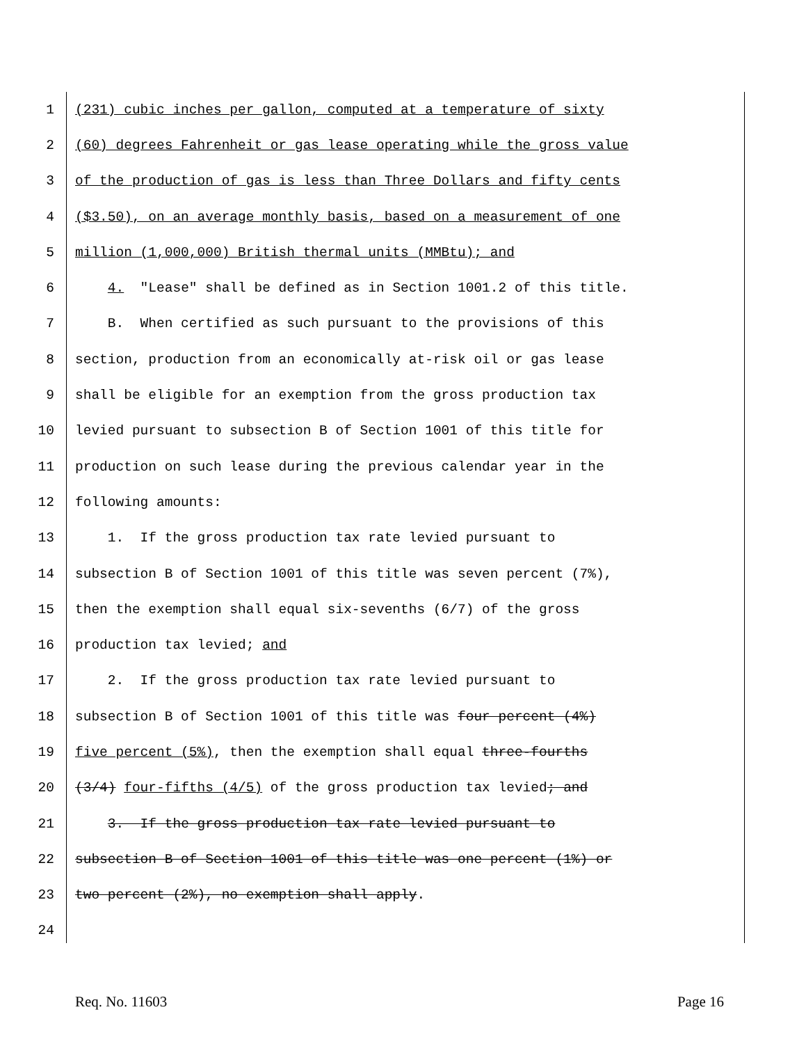1 (231) cubic inches per gallon, computed at a temperature of sixty
2 (60) degrees Fahrenheit or gas lease operating while the gross value
3 of the production of gas is less than Three Dollars and fifty cents
4 ($3.50), on an average monthly basis, based on a measurement of one
5 million (1,000,000) British thermal units (MMBtu); and
6 4. "Lease" shall be defined as in Section 1001.2 of this title.
7 B. When certified as such pursuant to the provisions of this
8 section, production from an economically at-risk oil or gas lease
9 shall be eligible for an exemption from the gross production tax
10 levied pursuant to subsection B of Section 1001 of this title for
11 production on such lease during the previous calendar year in the
12 following amounts:
13 1. If the gross production tax rate levied pursuant to
14 subsection B of Section 1001 of this title was seven percent (7%),
15 then the exemption shall equal six-sevenths (6/7) of the gross
16 production tax levied; and
17 2. If the gross production tax rate levied pursuant to
18 subsection B of Section 1001 of this title was four percent (4%)
19 five percent (5%), then the exemption shall equal three-fourths
20 (3/4) four-fifths (4/5) of the gross production tax levied; and
21 3. If the gross production tax rate levied pursuant to
22 subsection B of Section 1001 of this title was one percent (1%) or
23 two percent (2%), no exemption shall apply.
24
Req. No. 11603 Page 16